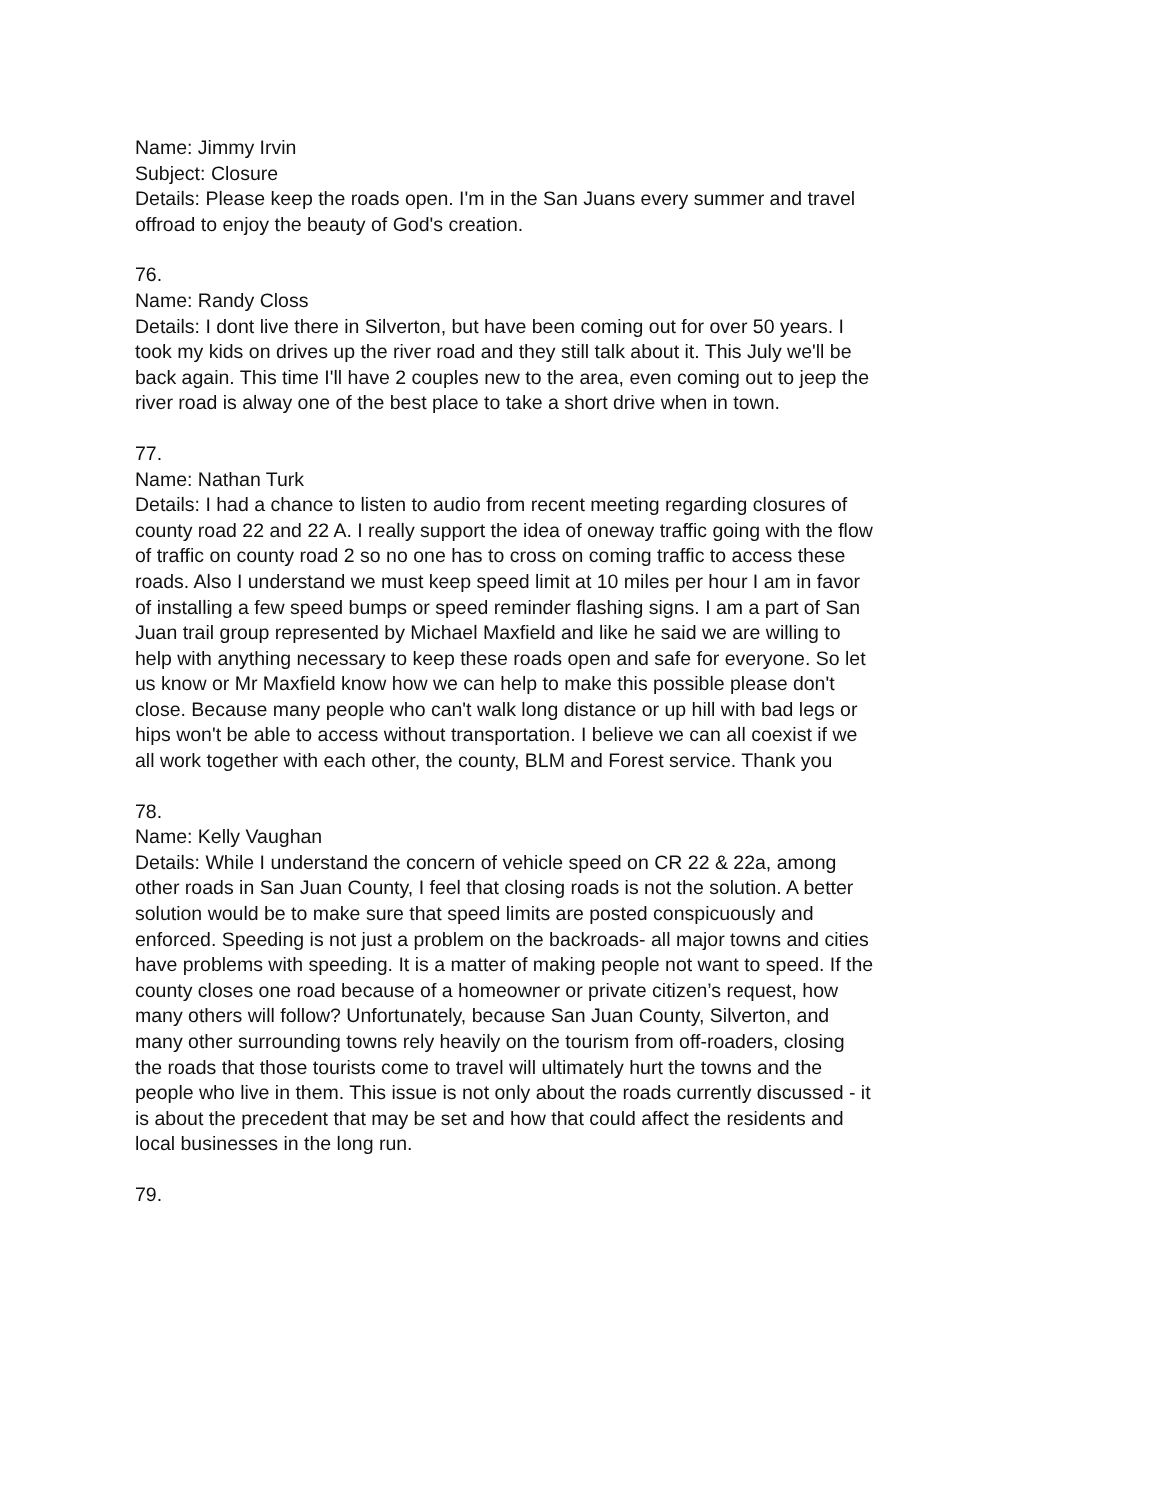Name: Jimmy Irvin
Subject: Closure
Details: Please keep the roads open. I'm in the San Juans every summer and travel offroad to enjoy the beauty of God's creation.
76.
Name: Randy Closs
Details: I dont live there in Silverton, but have been coming out for over 50 years. I took my kids on drives up the river road and they still talk about it. This July we'll be back again. This time I'll have 2 couples new to the area, even coming out to jeep the river road is alway one of the best place to take a short drive when in town.
77.
Name: Nathan Turk
Details: I had a chance to listen to audio from recent meeting regarding closures of county road 22 and 22 A. I really support the idea of oneway traffic going with the flow of traffic on county road 2 so no one has to cross on coming traffic to access these roads. Also I understand we must keep speed limit at 10 miles per hour I am in favor of installing a few speed bumps or speed reminder flashing signs. I am a part of San Juan trail group represented by Michael Maxfield and like he said we are willing to help with anything necessary to keep these roads open and safe for everyone. So let us know or Mr Maxfield know how we can help to make this possible please don't close. Because many people who can't walk long distance or up hill with bad legs or hips won't be able to access without transportation. I believe we can all coexist if we all work together with each other, the county, BLM and Forest service. Thank you
78.
Name: Kelly Vaughan
Details: While I understand the concern of vehicle speed on CR 22 & 22a, among other roads in San Juan County, I feel that closing roads is not the solution. A better solution would be to make sure that speed limits are posted conspicuously and enforced. Speeding is not just a problem on the backroads- all major towns and cities have problems with speeding. It is a matter of making people not want to speed. If the county closes one road because of a homeowner or private citizen’s request, how many others will follow? Unfortunately, because San Juan County, Silverton, and many other surrounding towns rely heavily on the tourism from off-roaders, closing the roads that those tourists come to travel will ultimately hurt the towns and the people who live in them. This issue is not only about the roads currently discussed - it is about the precedent that may be set and how that could affect the residents and local businesses in the long run.
79.